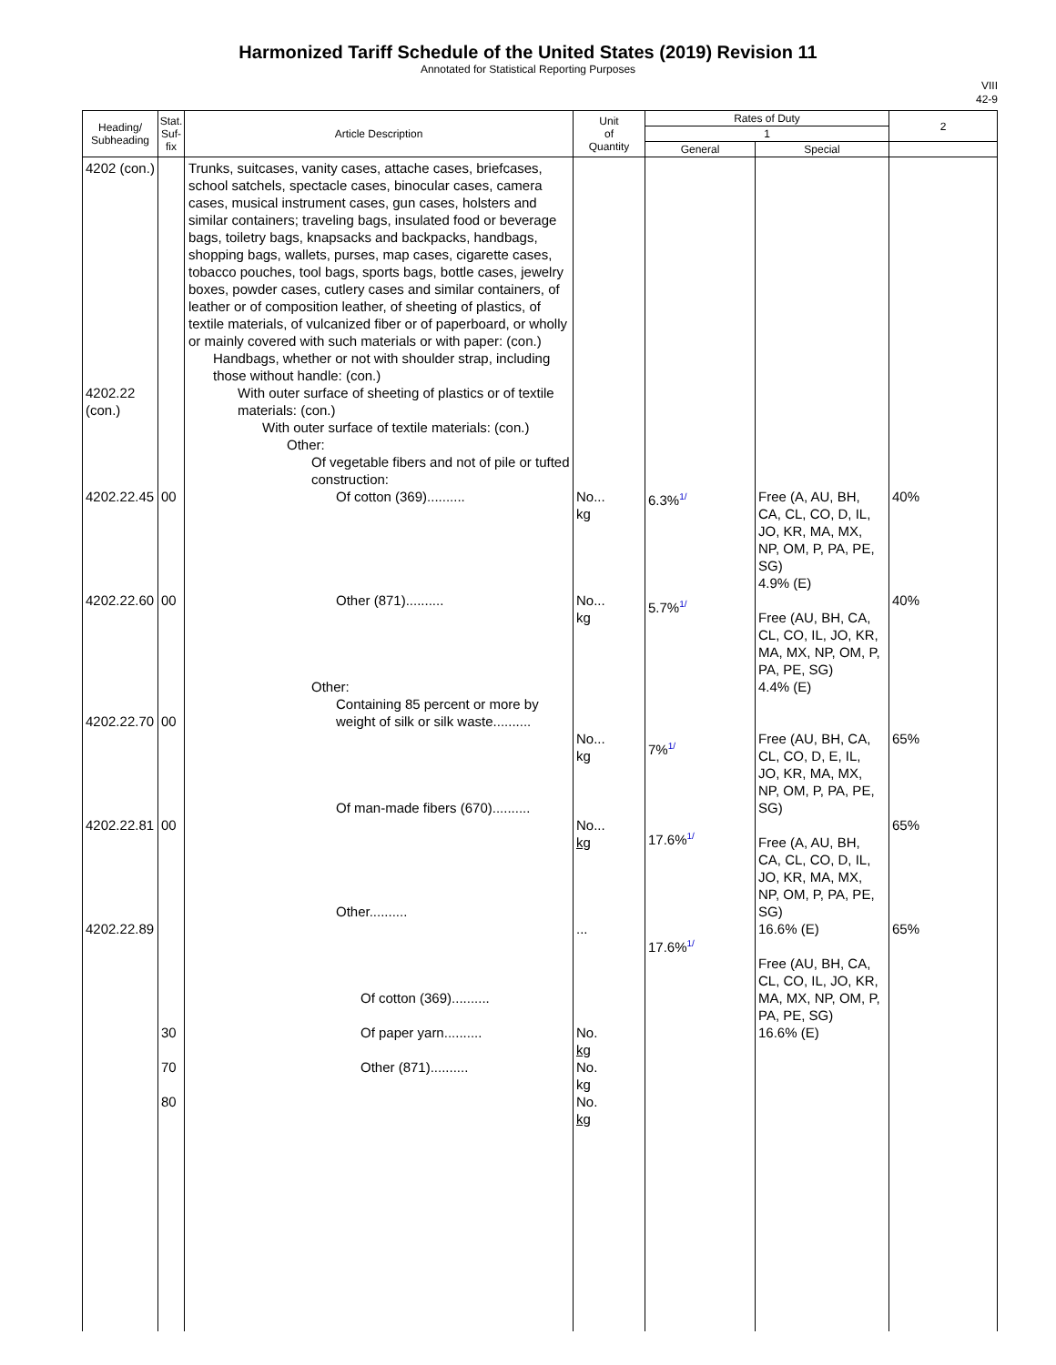Harmonized Tariff Schedule of the United States (2019) Revision 11
Annotated for Statistical Reporting Purposes
VIII
42-9
| Heading/ Subheading | Stat. Suf- fix | Article Description | Unit of Quantity | Rates of Duty | | 2 |
| --- | --- | --- | --- | --- | --- | --- |
| | | | | 1 | | |
| | | | | General | Special | |
| 4202 (con.) 4202.22 (con.) 4202.22.45 4202.22.60 4202.22.70 4202.22.81 4202.22.89 | 00 00 00 00 30 70 80 | Trunks, suitcases, vanity cases, attache cases, briefcases, school satchels, spectacle cases, binocular cases, camera cases, musical instrument cases, gun cases, holsters and similar containers; traveling bags, insulated food or beverage bags, toiletry bags, knapsacks and backpacks, handbags, shopping bags, wallets, purses, map cases, cigarette cases, tobacco pouches, tool bags, sports bags, bottle cases, jewelry boxes, powder cases, cutlery cases and similar containers, of leather or of composition leather, of sheeting of plastics, of textile materials, of vulcanized fiber or of paperboard, or wholly or mainly covered with such materials or with paper: (con.) Handbags, whether or not with shoulder strap, including those without handle: (con.) With outer surface of sheeting of plastics or of textile materials: (con.) With outer surface of textile materials: (con.) Other: Of vegetable fibers and not of pile or tufted construction: Of cotton (369).......... Other (871).......... Other: Containing 85 percent or more by weight of silk or silk waste.......... Of man-made fibers (670).......... Other.......... Of cotton (369).......... Of paper yarn.......... Other (871).......... | No... kg No... kg No... kg No... kg ... No. kg No. kg No. kg | 6.3% 1/ 5.7% 1/ 7% 1/ 17.6% 1/ 17.6% 1/ | Free (A, AU, BH, CA, CL, CO, D, IL, JO, KR, MA, MX, NP, OM, P, PA, PE, SG) 4.9% (E) Free (AU, BH, CA, CL, CO, IL, JO, KR, MA, MX, NP, OM, P, PA, PE, SG) 4.4% (E) Free (AU, BH, CA, CL, CO, D, E, IL, JO, KR, MA, MX, NP, OM, P, PA, PE, SG) Free (A, AU, BH, CA, CL, CO, D, IL, JO, KR, MA, MX, NP, OM, P, PA, PE, SG) 16.6% (E) Free (AU, BH, CA, CL, CO, IL, JO, KR, MA, MX, NP, OM, P, PA, PE, SG) 16.6% (E) | 40% 40% 65% 65% 65% |